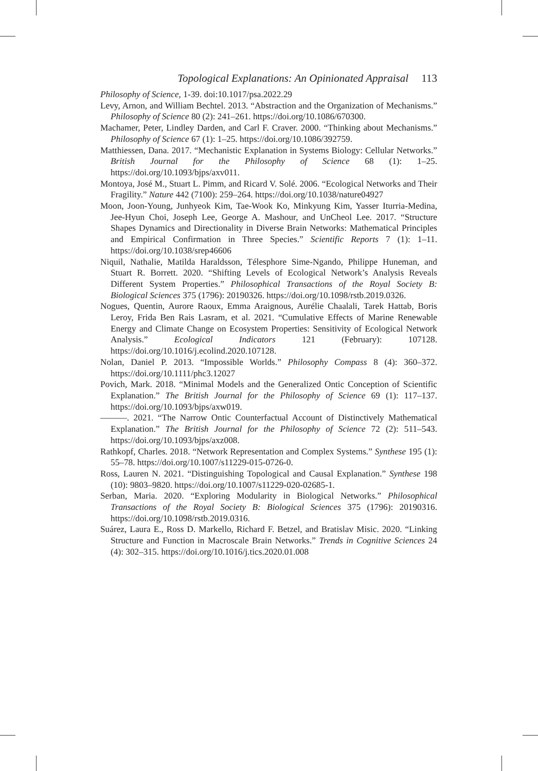Topological Explanations: An Opinionated Appraisal 113
Philosophy of Science, 1-39. doi:10.1017/psa.2022.29
Levy, Arnon, and William Bechtel. 2013. “Abstraction and the Organization of Mechanisms.” Philosophy of Science 80 (2): 241–261. https://doi.org/10.1086/670300.
Machamer, Peter, Lindley Darden, and Carl F. Craver. 2000. “Thinking about Mechanisms.” Philosophy of Science 67 (1): 1–25. https://doi.org/10.1086/392759.
Matthiessen, Dana. 2017. “Mechanistic Explanation in Systems Biology: Cellular Networks.” British Journal for the Philosophy of Science 68 (1): 1–25. https://doi.org/10.1093/bjps/axv011.
Montoya, José M., Stuart L. Pimm, and Ricard V. Solé. 2006. “Ecological Networks and Their Fragility.” Nature 442 (7100): 259–264. https://doi.org/10.1038/nature04927
Moon, Joon-Young, Junhyeok Kim, Tae-Wook Ko, Minkyung Kim, Yasser Iturria-Medina, Jee-Hyun Choi, Joseph Lee, George A. Mashour, and UnCheol Lee. 2017. “Structure Shapes Dynamics and Directionality in Diverse Brain Networks: Mathematical Principles and Empirical Confirmation in Three Species.” Scientific Reports 7 (1): 1–11. https://doi.org/10.1038/srep46606
Niquil, Nathalie, Matilda Haraldsson, Télesphore Sime-Ngando, Philippe Huneman, and Stuart R. Borrett. 2020. “Shifting Levels of Ecological Network’s Analysis Reveals Different System Properties.” Philosophical Transactions of the Royal Society B: Biological Sciences 375 (1796): 20190326. https://doi.org/10.1098/rstb.2019.0326.
Nogues, Quentin, Aurore Raoux, Emma Araignous, Aurélie Chaalali, Tarek Hattab, Boris Leroy, Frida Ben Rais Lasram, et al. 2021. “Cumulative Effects of Marine Renewable Energy and Climate Change on Ecosystem Properties: Sensitivity of Ecological Network Analysis.” Ecological Indicators 121 (February): 107128. https://doi.org/10.1016/j.ecolind.2020.107128.
Nolan, Daniel P. 2013. “Impossible Worlds.” Philosophy Compass 8 (4): 360–372. https://doi.org/10.1111/phc3.12027
Povich, Mark. 2018. “Minimal Models and the Generalized Ontic Conception of Scientific Explanation.” The British Journal for the Philosophy of Science 69 (1): 117–137. https://doi.org/10.1093/bjps/axw019.
———. 2021. “The Narrow Ontic Counterfactual Account of Distinctively Mathematical Explanation.” The British Journal for the Philosophy of Science 72 (2): 511–543. https://doi.org/10.1093/bjps/axz008.
Rathkopf, Charles. 2018. “Network Representation and Complex Systems.” Synthese 195 (1): 55–78. https://doi.org/10.1007/s11229-015-0726-0.
Ross, Lauren N. 2021. “Distinguishing Topological and Causal Explanation.” Synthese 198 (10): 9803–9820. https://doi.org/10.1007/s11229-020-02685-1.
Serban, Maria. 2020. “Exploring Modularity in Biological Networks.” Philosophical Transactions of the Royal Society B: Biological Sciences 375 (1796): 20190316. https://doi.org/10.1098/rstb.2019.0316.
Suárez, Laura E., Ross D. Markello, Richard F. Betzel, and Bratislav Misic. 2020. “Linking Structure and Function in Macroscale Brain Networks.” Trends in Cognitive Sciences 24 (4): 302–315. https://doi.org/10.1016/j.tics.2020.01.008